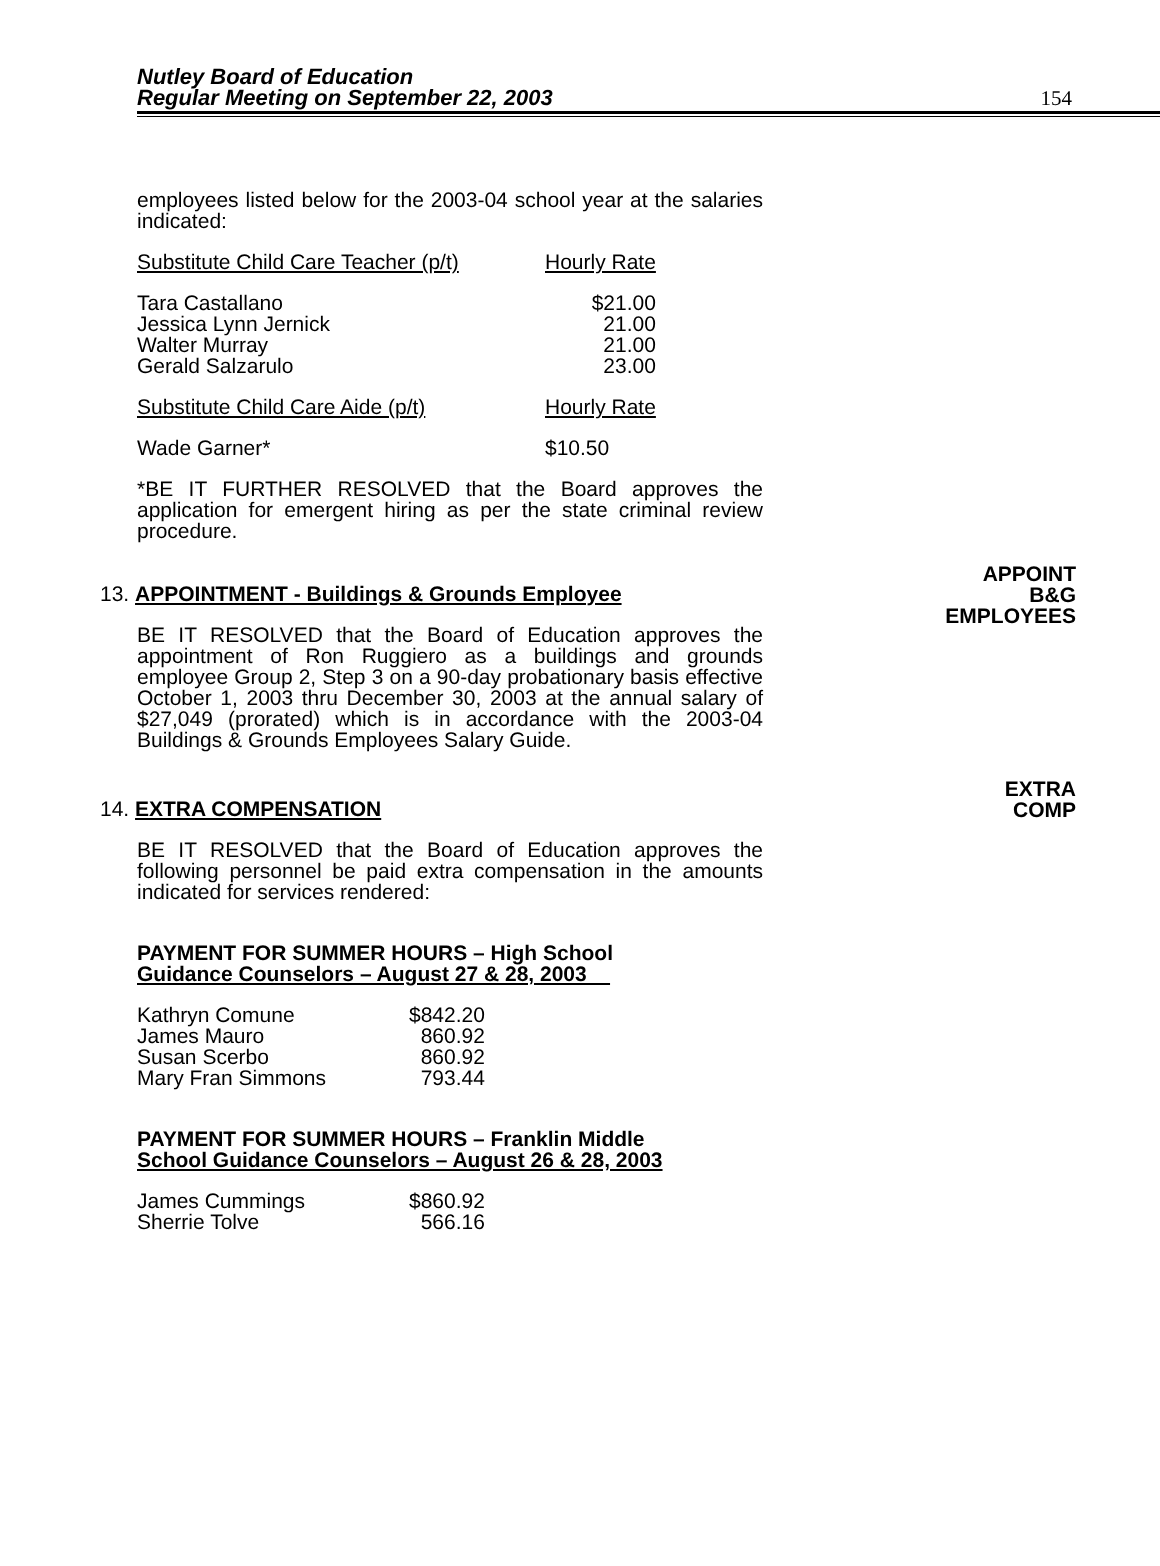Nutley Board of Education
Regular Meeting on September 22, 2003
154
employees listed below for the 2003-04 school year at the salaries indicated:
| Substitute Child Care Teacher (p/t) | Hourly Rate |
| Tara Castallano Jessica Lynn Jernick Walter Murray Gerald Salzarulo | $21.00 21.00 21.00 23.00 |
| Substitute Child Care Aide (p/t) | Hourly Rate |
| Wade Garner* | $10.50 |
*BE IT FURTHER RESOLVED that the Board approves the application for emergent hiring as per the state criminal review procedure.
APPOINT
B&G
EMPLOYEES
13. APPOINTMENT - Buildings & Grounds Employee
BE IT RESOLVED that the Board of Education approves the appointment of Ron Ruggiero as a buildings and grounds employee Group 2, Step 3 on a 90-day probationary basis effective October 1, 2003 thru December 30, 2003 at the annual salary of $27,049 (prorated) which is in accordance with the 2003-04 Buildings & Grounds Employees Salary Guide.
EXTRA
COMP
14. EXTRA COMPENSATION
BE IT RESOLVED that the Board of Education approves the following personnel be paid extra compensation in the amounts indicated for services rendered:
PAYMENT FOR SUMMER HOURS – High School
Guidance Counselors – August 27 & 28, 2003
| Kathryn Comune James Mauro Susan Scerbo Mary Fran Simmons | $842.20 860.92 860.92 793.44 |
PAYMENT FOR SUMMER HOURS – Franklin Middle
School Guidance Counselors – August 26 & 28, 2003
| James Cummings Sherrie Tolve | $860.92 566.16 |